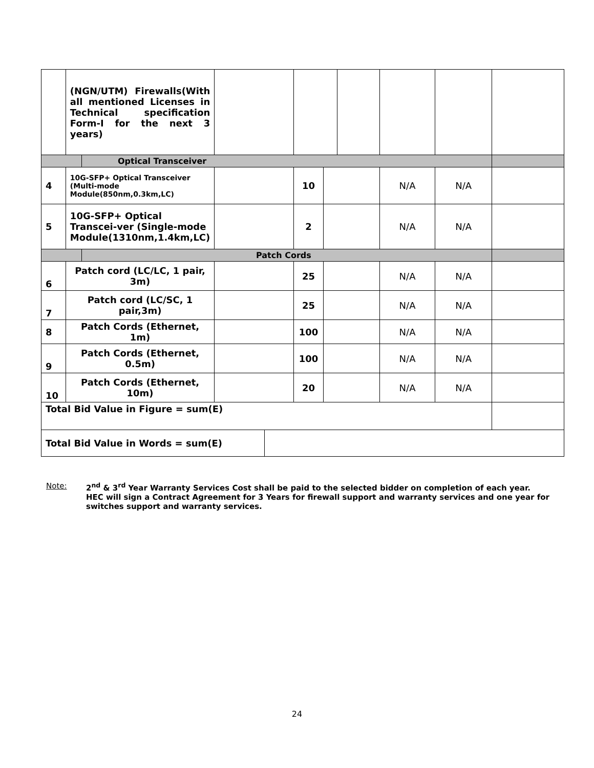| | (NGN/UTM) Firewalls(With all mentioned Licenses in Technical specification Form-I for the next 3 years) | | | | | | | | | |
| | | Optical Transceiver | | | | | | | | |
| 4 | 10G-SFP+ Optical Transceiver (Multi-mode Module(850nm,0.3km,LC) | | | | 10 | | | N/A | N/A | |
| 5 | 10G-SFP+ Optical Transcei-ver (Single-mode Module(1310nm,1.4km,LC) | | | | 2 | | | N/A | N/A | |
| | | Patch Cords | | | | | | | | |
| 6 | Patch cord (LC/LC, 1 pair, 3m) | | | | 25 | | | N/A | N/A | |
| 7 | Patch cord (LC/SC, 1 pair,3m) | | | | 25 | | | N/A | N/A | |
| 8 | Patch Cords (Ethernet, 1m) | | | | 100 | | | N/A | N/A | |
| 9 | Patch Cords (Ethernet, 0.5m) | | | | 100 | | | N/A | N/A | |
| 10 | Patch Cords (Ethernet, 10m) | | | | 20 | | | N/A | N/A | |
| Total Bid Value in Figure = sum(E) | | | | | | | | | | |
| Total Bid Value in Words = sum(E) | | | | | | | | | | |
Note: 2<sup>nd</sup> & 3<sup>rd</sup> Year Warranty Services Cost shall be paid to the selected bidder on completion of each year.
HEC will sign a Contract Agreement for 3 Years for firewall support and warranty services and one year for switches support and warranty services.
24